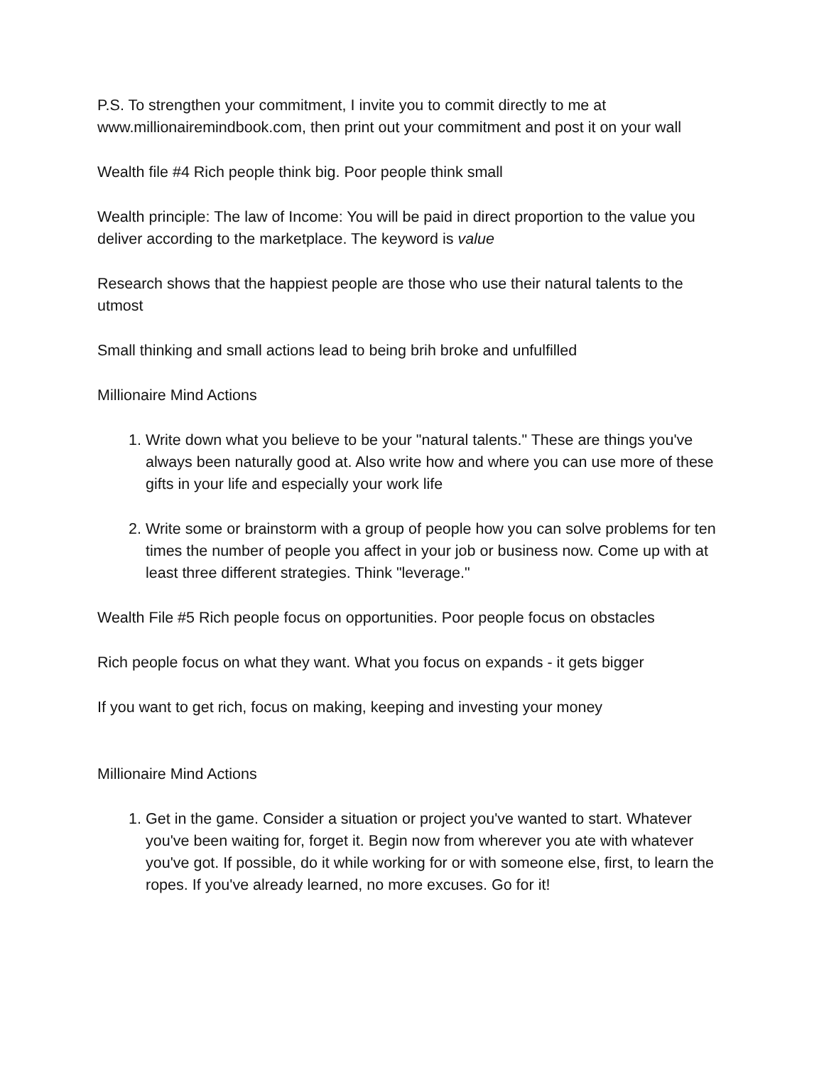P.S. To strengthen your commitment, I invite you to commit directly to me at www.millionairemindbook.com, then print out your commitment and post it on your wall
Wealth file #4 Rich people think big. Poor people think small
Wealth principle: The law of Income: You will be paid in direct proportion to the value you deliver according to the marketplace. The keyword is value
Research shows that the happiest people are those who use their natural talents to the utmost
Small thinking and small actions lead to being brih broke and unfulfilled
Millionaire Mind Actions
1. Write down what you believe to be your "natural talents." These are things you've always been naturally good at. Also write how and where you can use more of these gifts in your life and especially your work life
2. Write some or brainstorm with a group of people how you can solve problems for ten times the number of people you affect in your job or business now. Come up with at least three different strategies. Think "leverage."
Wealth File #5 Rich people focus on opportunities. Poor people focus on obstacles
Rich people focus on what they want. What you focus on expands - it gets bigger
If you want to get rich, focus on making, keeping and investing your money
Millionaire Mind Actions
1. Get in the game. Consider a situation or project you've wanted to start. Whatever you've been waiting for, forget it. Begin now from wherever you ate with whatever you've got. If possible, do it while working for or with someone else, first, to learn the ropes. If you've already learned, no more excuses. Go for it!